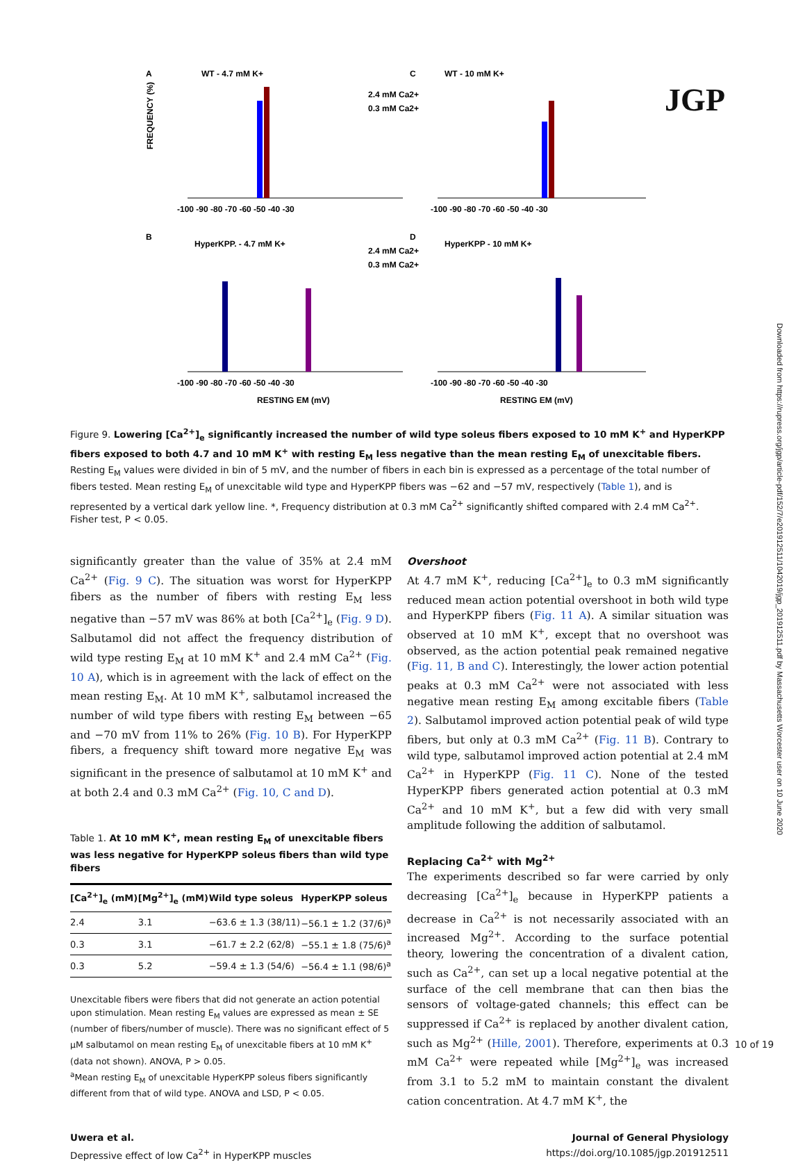JGP
Downloaded from https://rupress.org/jgp/article-pdf/152/7/e201912511/1042019/jgp_201912511.pdf by Massachusetts Worcester user on 10 June 2020
A
WT - 4.7 mM K+
C
WT - 10 mM K+
B
HyperKPP. - 4.7 mM K+
D
HyperKPP - 10 mM K+
2.4 mM Ca2+
0.3 mM Ca2+
2.4 mM Ca2+
0.3 mM Ca2+
-100 -90 -80 -70 -60 -50 -40 -30
-100 -90 -80 -70 -60 -50 -40 -30
-100 -90 -80 -70 -60 -50 -40 -30
-100 -90 -80 -70 -60 -50 -40 -30
RESTING EM (mV)
RESTING EM (mV)
FREQUENCY (%)
Figure 9. Lowering [Ca<sup>2+</sup>]<sub>e</sub> significantly increased the number of wild type soleus fibers exposed to 10 mM K<sup>+</sup> and HyperKPP fibers exposed to both 4.7 and 10 mM K<sup>+</sup> with resting E<sub>M</sub> less negative than the mean resting E<sub>M</sub> of unexcitable fibers. Resting E<sub>M</sub> values were divided in bin of 5 mV, and the number of fibers in each bin is expressed as a percentage of the total number of fibers tested. Mean resting E<sub>M</sub> of unexcitable wild type and HyperKPP fibers was −62 and −57 mV, respectively (Table 1), and is represented by a vertical dark yellow line. *, Frequency distribution at 0.3 mM Ca<sup>2+</sup> significantly shifted compared with 2.4 mM Ca<sup>2+</sup>. Fisher test, P < 0.05.
significantly greater than the value of 35% at 2.4 mM Ca<sup>2+</sup> (Fig. 9 C). The situation was worst for HyperKPP fibers as the number of fibers with resting E<sub>M</sub> less negative than −57 mV was 86% at both [Ca<sup>2+</sup>]<sub>e</sub> (Fig. 9 D). Salbutamol did not affect the frequency distribution of wild type resting E<sub>M</sub> at 10 mM K<sup>+</sup> and 2.4 mM Ca<sup>2+</sup> (Fig. 10 A), which is in agreement with the lack of effect on the mean resting E<sub>M</sub>. At 10 mM K<sup>+</sup>, salbutamol increased the number of wild type fibers with resting E<sub>M</sub> between −65 and −70 mV from 11% to 26% (Fig. 10 B). For HyperKPP fibers, a frequency shift toward more negative E<sub>M</sub> was significant in the presence of salbutamol at 10 mM K<sup>+</sup> and at both 2.4 and 0.3 mM Ca<sup>2+</sup> (Fig. 10, C and D).
Table 1. At 10 mM K<sup>+</sup>, mean resting E<sub>M</sub> of unexcitable fibers was less negative for HyperKPP soleus fibers than wild type fibers
| [Ca<sup>2+</sup>]<sub>e</sub> (mM) | [Mg<sup>2+</sup>]<sub>e</sub> (mM) | Wild type soleus | HyperKPP soleus |
| --- | --- | --- | --- |
| 2.4 | 3.1 | −63.6 ± 1.3 (38/11) | −56.1 ± 1.2 (37/6)<sup>a</sup> |
| 0.3 | 3.1 | −61.7 ± 2.2 (62/8) | −55.1 ± 1.8 (75/6)<sup>a</sup> |
| 0.3 | 5.2 | −59.4 ± 1.3 (54/6) | −56.4 ± 1.1 (98/6)<sup>a</sup> |
Unexcitable fibers were fibers that did not generate an action potential upon stimulation. Mean resting E<sub>M</sub> values are expressed as mean ± SE (number of fibers/number of muscle). There was no significant effect of 5 µM salbutamol on mean resting E<sub>M</sub> of unexcitable fibers at 10 mM K<sup>+</sup> (data not shown). ANOVA, P > 0.05.
<sup>a</sup> Mean resting E<sub>M</sub> of unexcitable HyperKPP soleus fibers significantly different from that of wild type. ANOVA and LSD, P < 0.05.
Overshoot
At 4.7 mM K<sup>+</sup>, reducing [Ca<sup>2+</sup>]<sub>e</sub> to 0.3 mM significantly reduced mean action potential overshoot in both wild type and HyperKPP fibers (Fig. 11 A). A similar situation was observed at 10 mM K<sup>+</sup>, except that no overshoot was observed, as the action potential peak remained negative (Fig. 11, B and C). Interestingly, the lower action potential peaks at 0.3 mM Ca<sup>2+</sup> were not associated with less negative mean resting E<sub>M</sub> among excitable fibers (Table 2). Salbutamol improved action potential peak of wild type fibers, but only at 0.3 mM Ca<sup>2+</sup> (Fig. 11 B). Contrary to wild type, salbutamol improved action potential at 2.4 mM Ca<sup>2+</sup> in HyperKPP (Fig. 11 C). None of the tested HyperKPP fibers generated action potential at 0.3 mM Ca<sup>2+</sup> and 10 mM K<sup>+</sup>, but a few did with very small amplitude following the addition of salbutamol.
Replacing Ca<sup>2+</sup> with Mg<sup>2+</sup>
The experiments described so far were carried by only decreasing [Ca<sup>2+</sup>]<sub>e</sub> because in HyperKPP patients a decrease in Ca<sup>2+</sup> is not necessarily associated with an increased Mg<sup>2+</sup>. According to the surface potential theory, lowering the concentration of a divalent cation, such as Ca<sup>2+</sup>, can set up a local negative potential at the surface of the cell membrane that can then bias the sensors of voltage-gated channels; this effect can be suppressed if Ca<sup>2+</sup> is replaced by another divalent cation, such as Mg<sup>2+</sup> (Hille, 2001). Therefore, experiments at 0.3 mM Ca<sup>2+</sup> were repeated while [Mg<sup>2+</sup>]<sub>e</sub> was increased from 3.1 to 5.2 mM to maintain constant the divalent cation concentration. At 4.7 mM K<sup>+</sup>, the
Uwera et al.
Depressive effect of low Ca<sup>2+</sup> in HyperKPP muscles
Journal of General Physiology
https://doi.org/10.1085/jgp.201912511
10 of 19